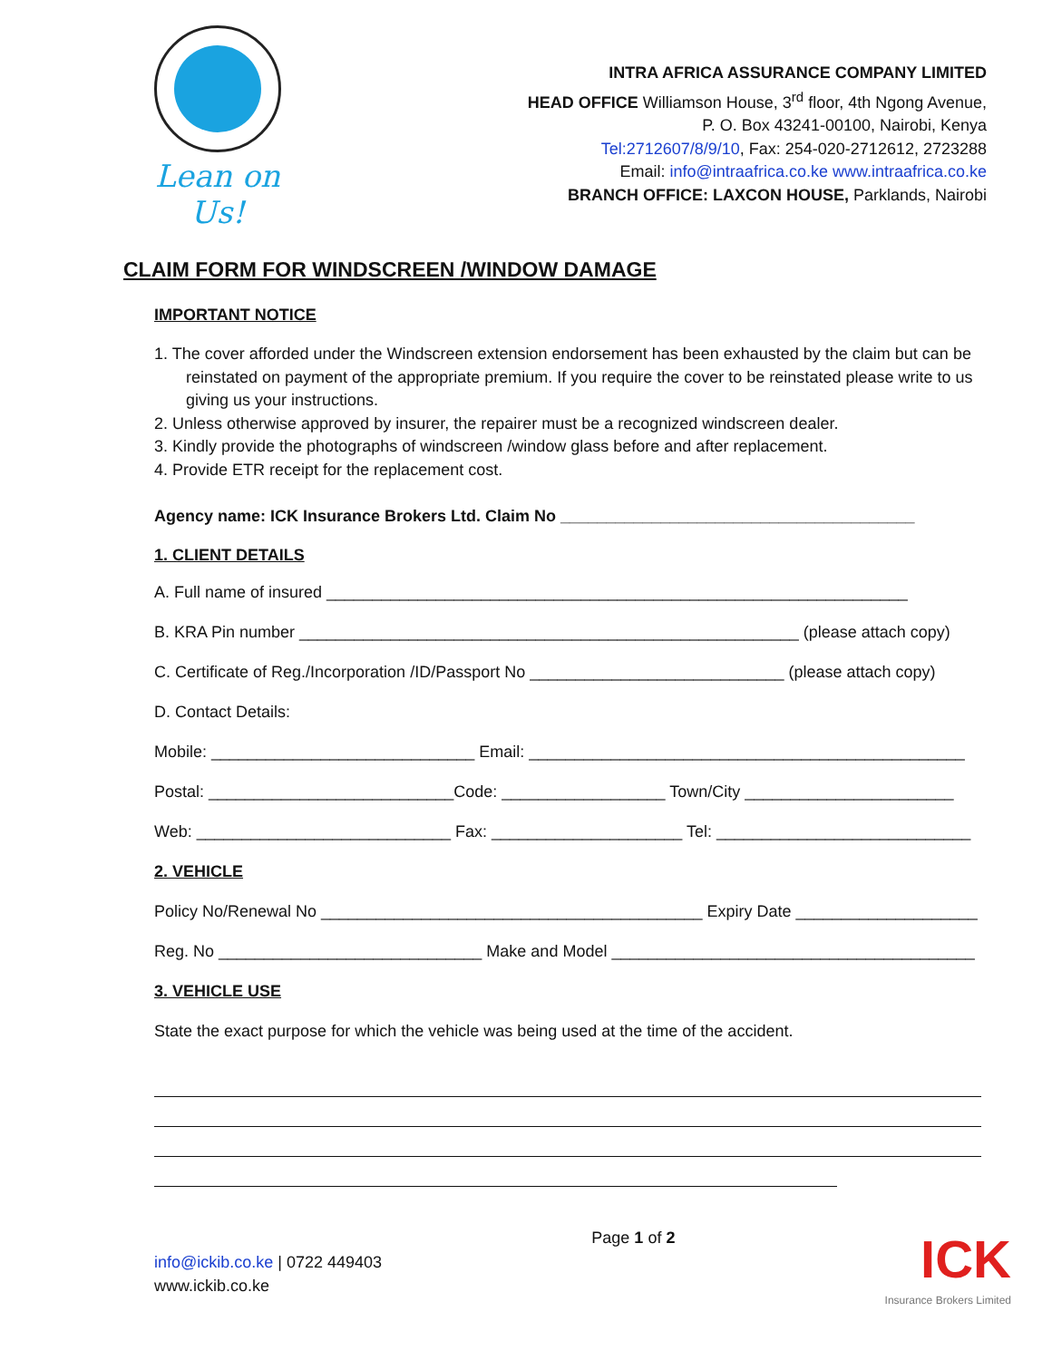Lean on Us!
INTRA AFRICA ASSURANCE COMPANY LIMITED
HEAD OFFICE Williamson House, 3<sup>rd</sup> floor, 4th Ngong Avenue,
P. O. Box 43241-00100, Nairobi, Kenya
Tel:2712607/8/9/10, Fax: 254-020-2712612, 2723288
Email: info@intraafrica.co.ke www.intraafrica.co.ke
BRANCH OFFICE: LAXCON HOUSE, Parklands, Nairobi
CLAIM FORM FOR WINDSCREEN /WINDOW DAMAGE
IMPORTANT NOTICE
1. The cover afforded under the Windscreen extension endorsement has been exhausted by the claim but can be reinstated on payment of the appropriate premium. If you require the cover to be reinstated please write to us giving us your instructions.
2. Unless otherwise approved by insurer, the repairer must be a recognized windscreen dealer.
3. Kindly provide the photographs of windscreen /window glass before and after replacement.
4. Provide ETR receipt for the replacement cost.
Agency name: ICK Insurance Brokers Ltd. Claim No _______________________________________
1. CLIENT DETAILS
A. Full name of insured ________________________________________________________________
B. KRA Pin number _______________________________________________________ (please attach copy)
C. Certificate of Reg./Incorporation /ID/Passport No ____________________________ (please attach copy)
D. Contact Details:
Mobile: _____________________________ Email: ________________________________________________
Postal: ___________________________Code: __________________ Town/City _______________________
Web: ____________________________ Fax: _____________________ Tel: ____________________________
2. VEHICLE
Policy No/Renewal No __________________________________________ Expiry Date ____________________
Reg. No _____________________________ Make and Model ________________________________________
3. VEHICLE USE
State the exact purpose for which the vehicle was being used at the time of the accident.
info@ickib.co.ke | 0722 449403
www.ickib.co.ke
Page 1 of 2
ICK
Insurance Brokers Limited